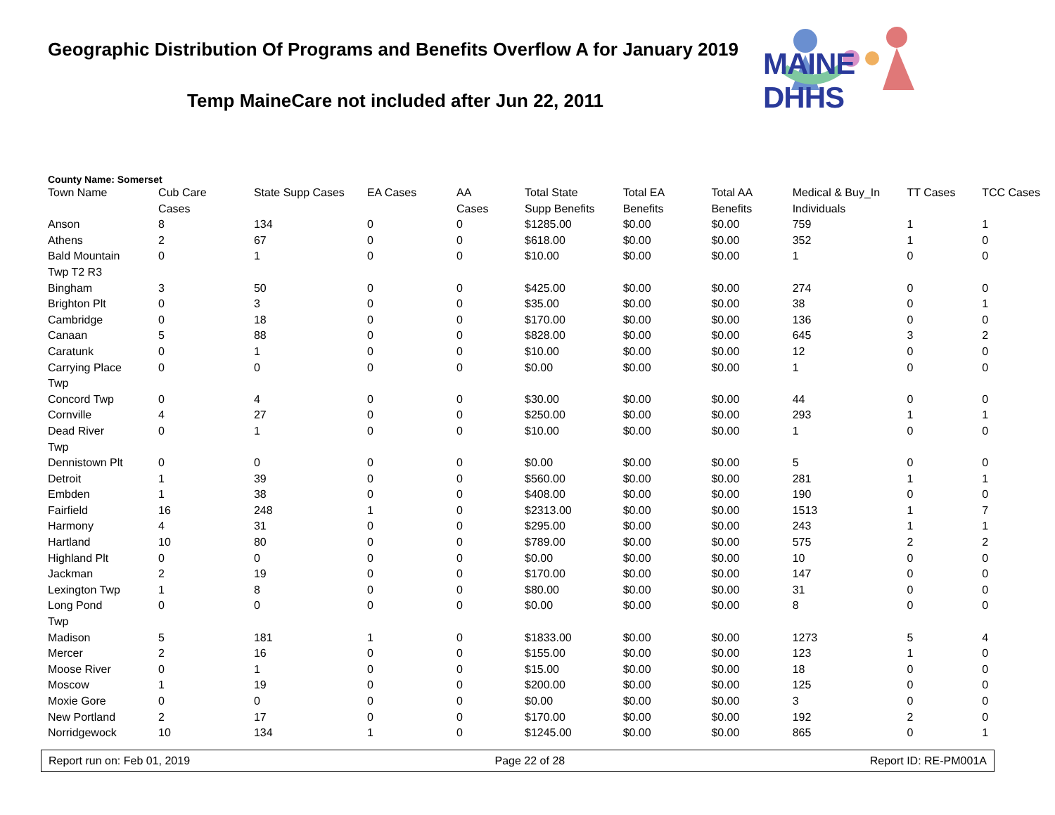Geographic Distribution Of Programs and Benefits Overflow A for January 2019
Temp MaineCare not included after Jun 22, 2011
MAINE DHHS
County Name: Somerset
| Town Name | Cub Care Cases | State Supp Cases | EA Cases | AA Cases | Total State Supp Benefits | Total EA Benefits | Total AA Benefits | Medical & Buy_In Individuals | TT Cases | TCC Cases |
| --- | --- | --- | --- | --- | --- | --- | --- | --- | --- | --- |
| Anson | 8 | 134 | 0 | 0 | $1285.00 | $0.00 | $0.00 | 759 | 1 | 1 |
| Athens | 2 | 67 | 0 | 0 | $618.00 | $0.00 | $0.00 | 352 | 1 | 0 |
| Bald Mountain Twp T2 R3 | 0 | 1 | 0 | 0 | $10.00 | $0.00 | $0.00 | 1 | 0 | 0 |
| Bingham | 3 | 50 | 0 | 0 | $425.00 | $0.00 | $0.00 | 274 | 0 | 0 |
| Brighton Plt | 0 | 3 | 0 | 0 | $35.00 | $0.00 | $0.00 | 38 | 0 | 1 |
| Cambridge | 0 | 18 | 0 | 0 | $170.00 | $0.00 | $0.00 | 136 | 0 | 0 |
| Canaan | 5 | 88 | 0 | 0 | $828.00 | $0.00 | $0.00 | 645 | 3 | 2 |
| Caratunk | 0 | 1 | 0 | 0 | $10.00 | $0.00 | $0.00 | 12 | 0 | 0 |
| Carrying Place Twp | 0 | 0 | 0 | 0 | $0.00 | $0.00 | $0.00 | 1 | 0 | 0 |
| Concord Twp | 0 | 4 | 0 | 0 | $30.00 | $0.00 | $0.00 | 44 | 0 | 0 |
| Cornville | 4 | 27 | 0 | 0 | $250.00 | $0.00 | $0.00 | 293 | 1 | 1 |
| Dead River Twp | 0 | 1 | 0 | 0 | $10.00 | $0.00 | $0.00 | 1 | 0 | 0 |
| Dennistown Plt | 0 | 0 | 0 | 0 | $0.00 | $0.00 | $0.00 | 5 | 0 | 0 |
| Detroit | 1 | 39 | 0 | 0 | $560.00 | $0.00 | $0.00 | 281 | 1 | 1 |
| Embden | 1 | 38 | 0 | 0 | $408.00 | $0.00 | $0.00 | 190 | 0 | 0 |
| Fairfield | 16 | 248 | 1 | 0 | $2313.00 | $0.00 | $0.00 | 1513 | 1 | 7 |
| Harmony | 4 | 31 | 0 | 0 | $295.00 | $0.00 | $0.00 | 243 | 1 | 1 |
| Hartland | 10 | 80 | 0 | 0 | $789.00 | $0.00 | $0.00 | 575 | 2 | 2 |
| Highland Plt | 0 | 0 | 0 | 0 | $0.00 | $0.00 | $0.00 | 10 | 0 | 0 |
| Jackman | 2 | 19 | 0 | 0 | $170.00 | $0.00 | $0.00 | 147 | 0 | 0 |
| Lexington Twp | 1 | 8 | 0 | 0 | $80.00 | $0.00 | $0.00 | 31 | 0 | 0 |
| Long Pond Twp | 0 | 0 | 0 | 0 | $0.00 | $0.00 | $0.00 | 8 | 0 | 0 |
| Madison | 5 | 181 | 1 | 0 | $1833.00 | $0.00 | $0.00 | 1273 | 5 | 4 |
| Mercer | 2 | 16 | 0 | 0 | $155.00 | $0.00 | $0.00 | 123 | 1 | 0 |
| Moose River | 0 | 1 | 0 | 0 | $15.00 | $0.00 | $0.00 | 18 | 0 | 0 |
| Moscow | 1 | 19 | 0 | 0 | $200.00 | $0.00 | $0.00 | 125 | 0 | 0 |
| Moxie Gore | 0 | 0 | 0 | 0 | $0.00 | $0.00 | $0.00 | 3 | 0 | 0 |
| New Portland | 2 | 17 | 0 | 0 | $170.00 | $0.00 | $0.00 | 192 | 2 | 0 |
| Norridgewock | 10 | 134 | 1 | 0 | $1245.00 | $0.00 | $0.00 | 865 | 0 | 1 |
Report run on: Feb 01, 2019 Page 22 of 28 Report ID: RE-PM001A